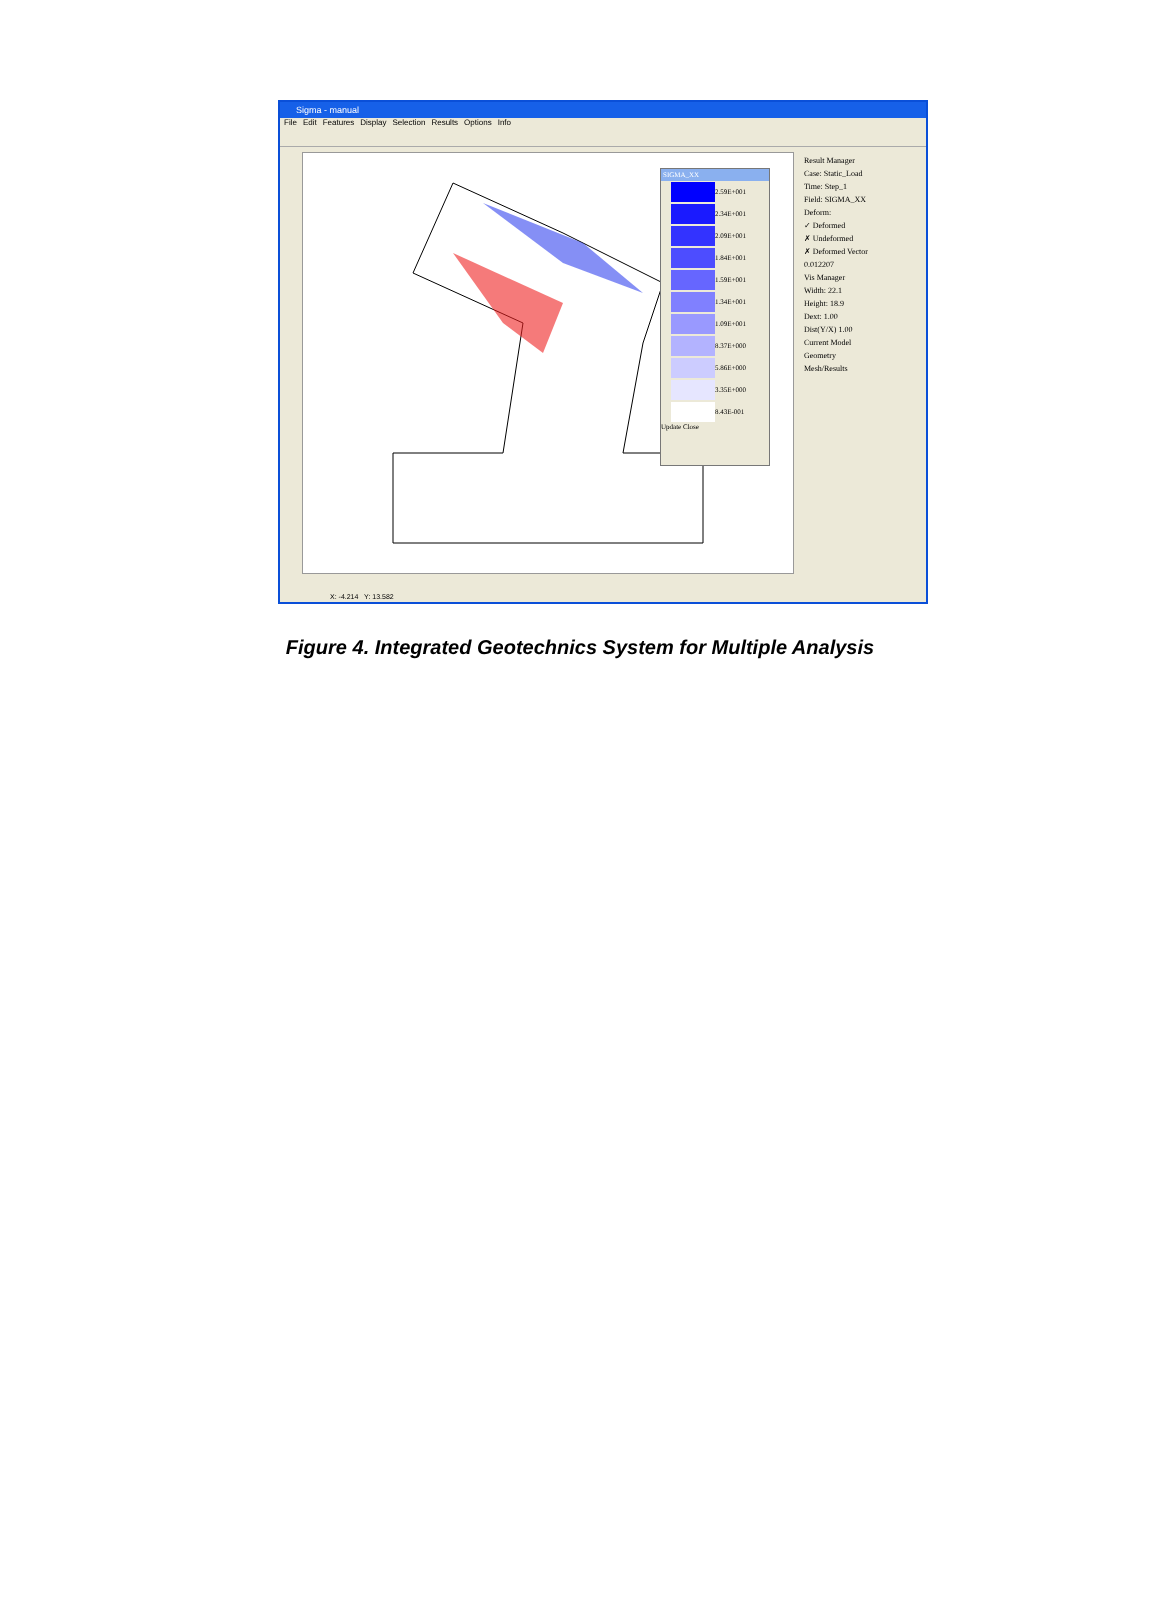Sigma - manual
File Edit Features Display Selection Results Options Info
SIGMA_XX
2.59E+001
2.34E+001
2.09E+001
1.84E+001
1.59E+001
1.34E+001
1.09E+001
8.37E+000
5.86E+000
3.35E+000
8.43E-001
Update Close
Result Manager
Case: Static_Load
Time: Step_1
Field: SIGMA_XX
Deform:
✓ Deformed
✗ Undeformed
✗ Deformed Vector
0.012207
Vis Manager
Width: 22.1
Height: 18.9
Dext: 1.00
Dist(Y/X) 1.00
Current Model
Geometry
Mesh/Results
X: -4.214 Y: 13.582
Figure 4. Integrated Geotechnics System for Multiple Analysis